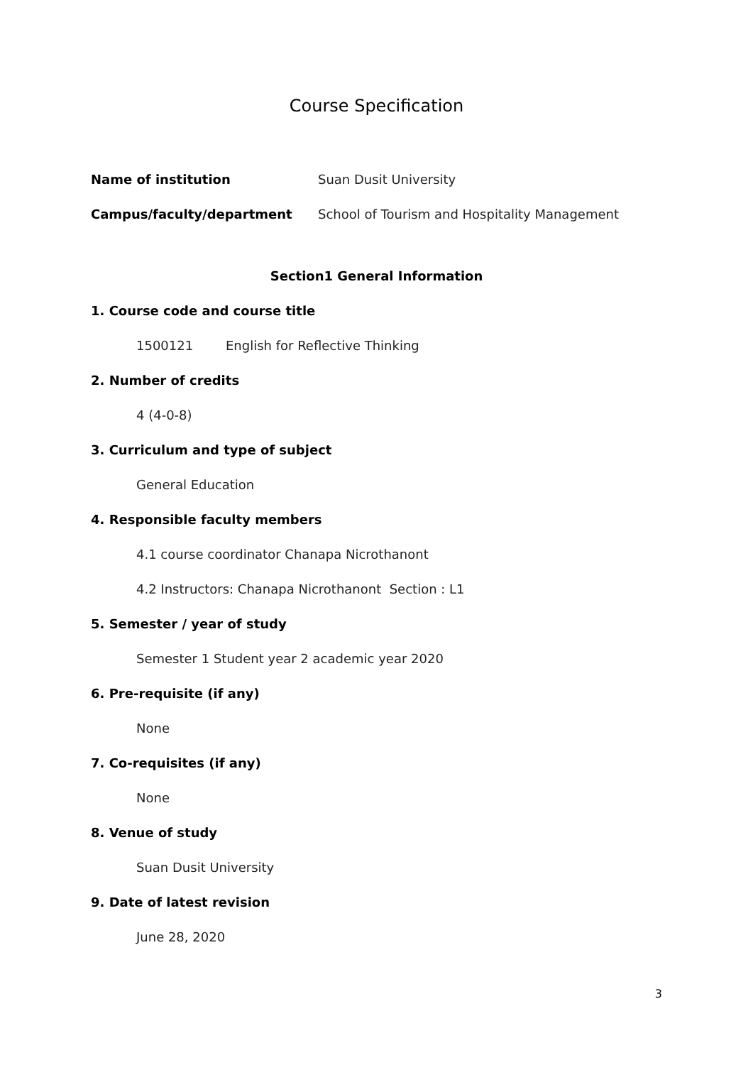Course Specification
Name of institution Suan Dusit University
Campus/faculty/department School of Tourism and Hospitality Management
Section1 General Information
1. Course code and course title
1500121 English for Reflective Thinking
2. Number of credits
4 (4-0-8)
3. Curriculum and type of subject
General Education
4. Responsible faculty members
4.1 course coordinator Chanapa Nicrothanont
4.2 Instructors: Chanapa Nicrothanont Section : L1
5. Semester / year of study
Semester 1 Student year 2 academic year 2020
6. Pre-requisite (if any)
None
7. Co-requisites (if any)
None
8. Venue of study
Suan Dusit University
9. Date of latest revision
June 28, 2020
3